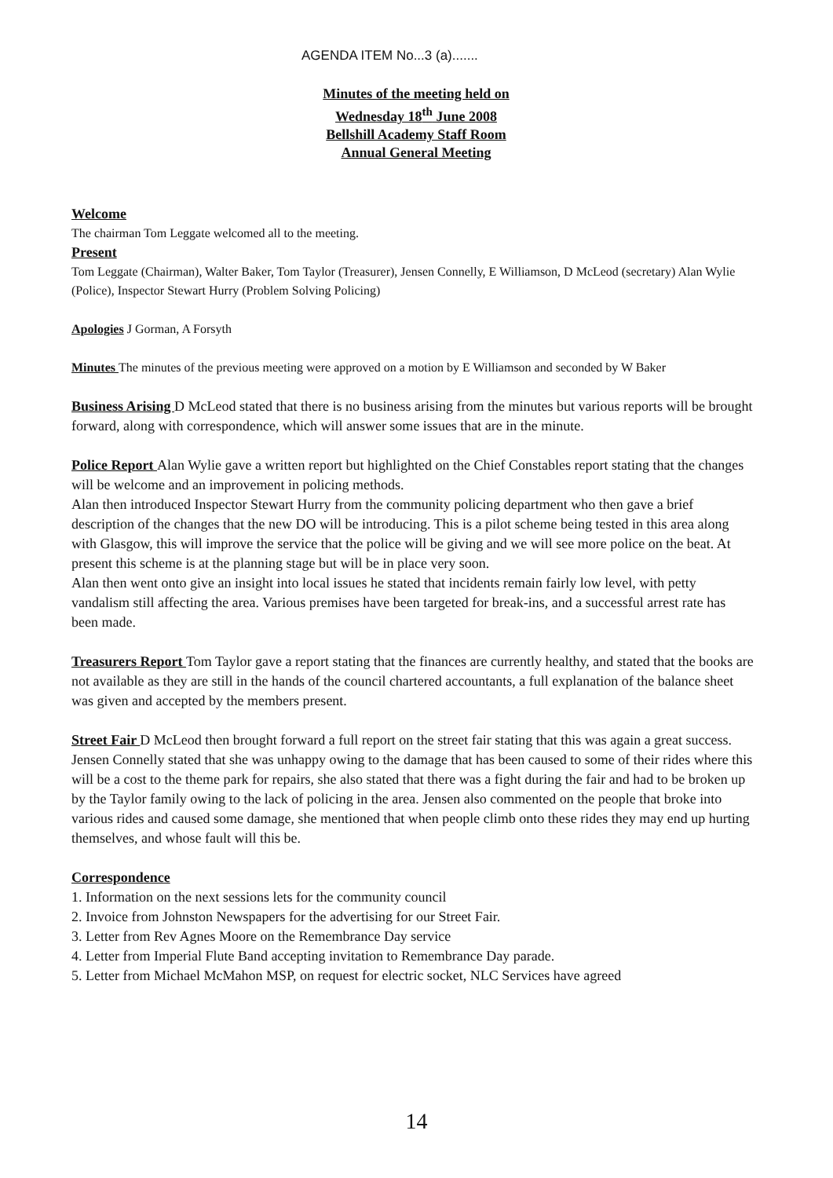AGENDA ITEM No...3 (a).......
Minutes of the meeting held on
Wednesday 18<sup>th</sup> June 2008
Bellshill Academy Staff Room
Annual General Meeting
Welcome
The chairman Tom Leggate welcomed all to the meeting.
Present
Tom Leggate (Chairman), Walter Baker, Tom Taylor (Treasurer), Jensen Connelly, E Williamson, D McLeod (secretary) Alan Wylie (Police), Inspector Stewart Hurry (Problem Solving Policing)
Apologies J Gorman, A Forsyth
Minutes The minutes of the previous meeting were approved on a motion by E Williamson and seconded by W Baker
Business Arising D McLeod stated that there is no business arising from the minutes but various reports will be brought forward, along with correspondence, which will answer some issues that are in the minute.
Police Report Alan Wylie gave a written report but highlighted on the Chief Constables report stating that the changes will be welcome and an improvement in policing methods.
Alan then introduced Inspector Stewart Hurry from the community policing department who then gave a brief description of the changes that the new DO will be introducing. This is a pilot scheme being tested in this area along with Glasgow, this will improve the service that the police will be giving and we will see more police on the beat. At present this scheme is at the planning stage but will be in place very soon.
Alan then went onto give an insight into local issues he stated that incidents remain fairly low level, with petty vandalism still affecting the area. Various premises have been targeted for break-ins, and a successful arrest rate has been made.
Treasurers Report Tom Taylor gave a report stating that the finances are currently healthy, and stated that the books are not available as they are still in the hands of the council chartered accountants, a full explanation of the balance sheet was given and accepted by the members present.
Street Fair D McLeod then brought forward a full report on the street fair stating that this was again a great success. Jensen Connelly stated that she was unhappy owing to the damage that has been caused to some of their rides where this will be a cost to the theme park for repairs, she also stated that there was a fight during the fair and had to be broken up by the Taylor family owing to the lack of policing in the area. Jensen also commented on the people that broke into various rides and caused some damage, she mentioned that when people climb onto these rides they may end up hurting themselves, and whose fault will this be.
Correspondence
1. Information on the next sessions lets for the community council
2. Invoice from Johnston Newspapers for the advertising for our Street Fair.
3. Letter from Rev Agnes Moore on the Remembrance Day service
4. Letter from Imperial Flute Band accepting invitation to Remembrance Day parade.
5. Letter from Michael McMahon MSP, on request for electric socket, NLC Services have agreed
14